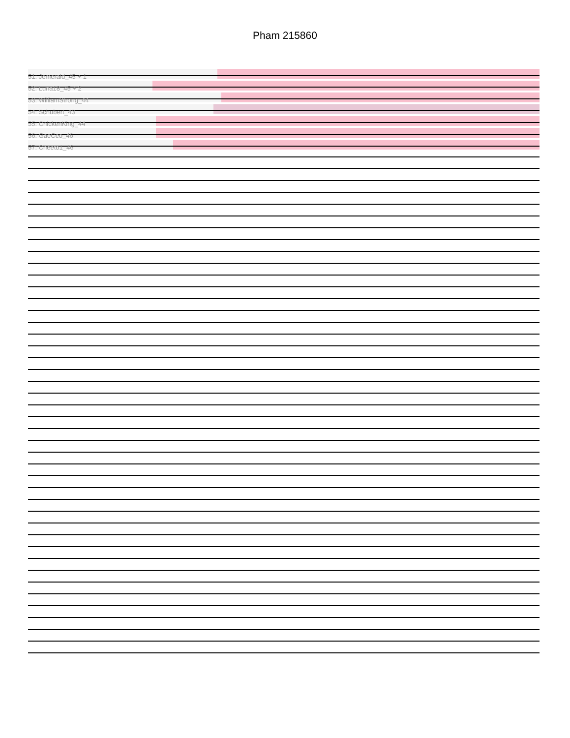Pham 215860
51: Jemerald_45 + 1
52: Luna18_45 + 2
53: WilliamStrong_44
54: Schubert_43
55: ChickenKing_44
56: GaeCeo_46
57: Cheeto1_46